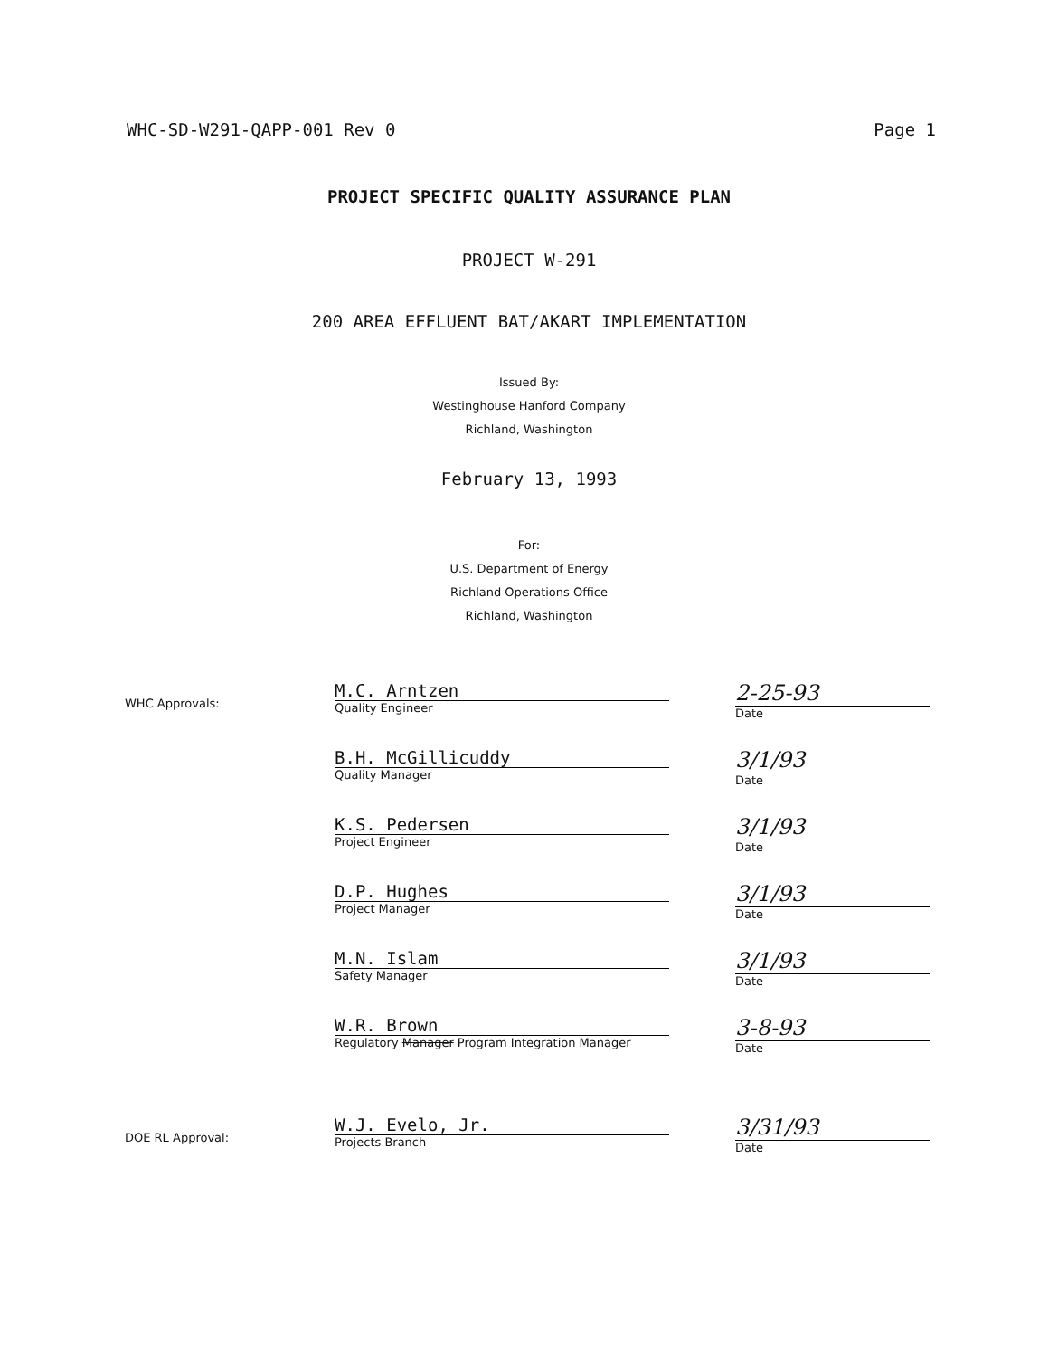WHC-SD-W291-QAPP-001 Rev 0 Page 1
PROJECT SPECIFIC QUALITY ASSURANCE PLAN
PROJECT W-291
200 AREA EFFLUENT BAT/AKART IMPLEMENTATION
Issued By:
Westinghouse Hanford Company
Richland, Washington
February 13, 1993
For:
U.S. Department of Energy
Richland Operations Office
Richland, Washington
WHC Approvals:
M.C. Arntzen
Quality Engineer
2-25-93
Date
B.H. McGillicuddy
Quality Manager
3/1/93
Date
K.S. Pedersen
Project Engineer
3/1/93
Date
D.P. Hughes
Project Manager
3/1/93
Date
M.N. Islam
Safety Manager
3/1/93
Date
W.R. Brown
Regulatory Manager Program Integration Manager
3-8-93
Date
DOE RL Approval:
W.J. Evelo, Jr.
Projects Branch
3/31/93
Date